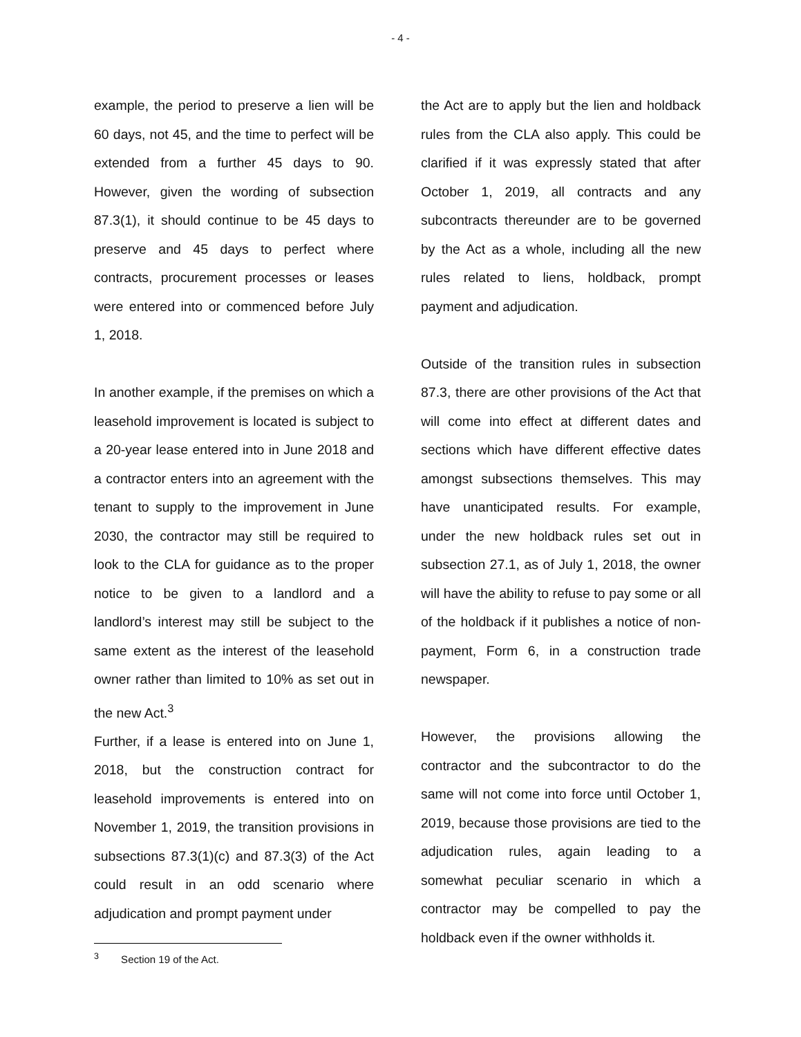- 4 -
example, the period to preserve a lien will be 60 days, not 45, and the time to perfect will be extended from a further 45 days to 90. However, given the wording of subsection 87.3(1), it should continue to be 45 days to preserve and 45 days to perfect where contracts, procurement processes or leases were entered into or commenced before July 1, 2018.
In another example, if the premises on which a leasehold improvement is located is subject to a 20-year lease entered into in June 2018 and a contractor enters into an agreement with the tenant to supply to the improvement in June 2030, the contractor may still be required to look to the CLA for guidance as to the proper notice to be given to a landlord and a landlord’s interest may still be subject to the same extent as the interest of the leasehold owner rather than limited to 10% as set out in the new Act.<sup>3</sup>
Further, if a lease is entered into on June 1, 2018, but the construction contract for leasehold improvements is entered into on November 1, 2019, the transition provisions in subsections 87.3(1)(c) and 87.3(3) of the Act could result in an odd scenario where adjudication and prompt payment under
<sup>3</sup> Section 19 of the Act.
the Act are to apply but the lien and holdback rules from the CLA also apply. This could be clarified if it was expressly stated that after October 1, 2019, all contracts and any subcontracts thereunder are to be governed by the Act as a whole, including all the new rules related to liens, holdback, prompt payment and adjudication.
Outside of the transition rules in subsection 87.3, there are other provisions of the Act that will come into effect at different dates and sections which have different effective dates amongst subsections themselves. This may have unanticipated results. For example, under the new holdback rules set out in subsection 27.1, as of July 1, 2018, the owner will have the ability to refuse to pay some or all of the holdback if it publishes a notice of non-payment, Form 6, in a construction trade newspaper.
However, the provisions allowing the contractor and the subcontractor to do the same will not come into force until October 1, 2019, because those provisions are tied to the adjudication rules, again leading to a somewhat peculiar scenario in which a contractor may be compelled to pay the holdback even if the owner withholds it.